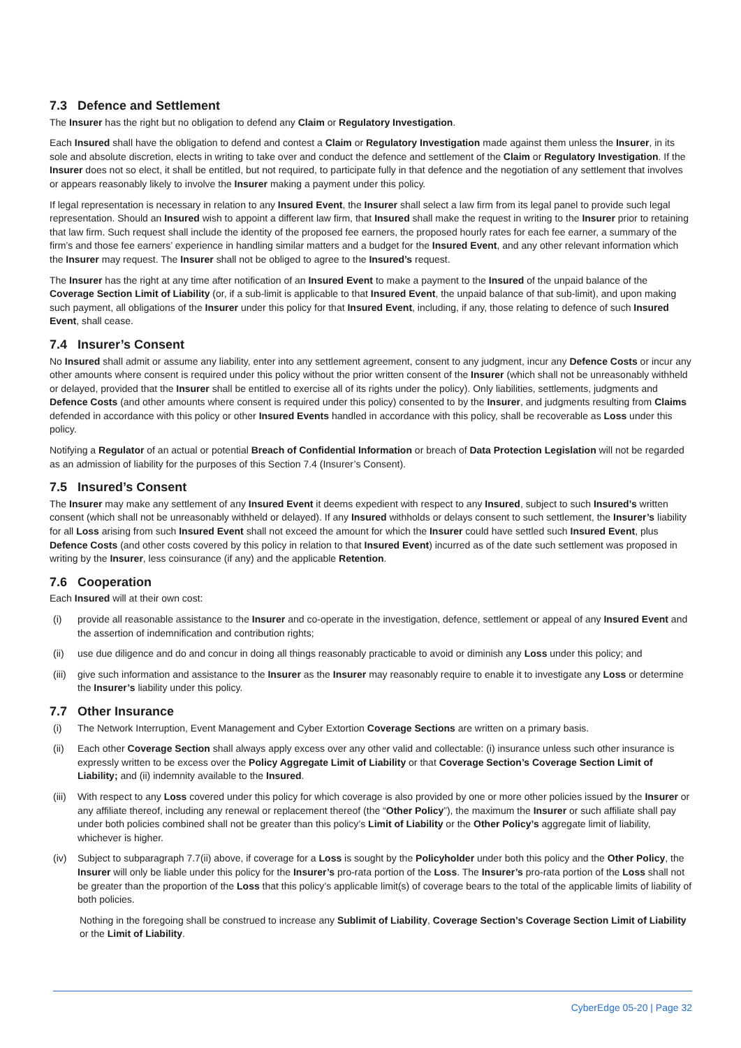7.3 Defence and Settlement
The Insurer has the right but no obligation to defend any Claim or Regulatory Investigation.
Each Insured shall have the obligation to defend and contest a Claim or Regulatory Investigation made against them unless the Insurer, in its sole and absolute discretion, elects in writing to take over and conduct the defence and settlement of the Claim or Regulatory Investigation. If the Insurer does not so elect, it shall be entitled, but not required, to participate fully in that defence and the negotiation of any settlement that involves or appears reasonably likely to involve the Insurer making a payment under this policy.
If legal representation is necessary in relation to any Insured Event, the Insurer shall select a law firm from its legal panel to provide such legal representation. Should an Insured wish to appoint a different law firm, that Insured shall make the request in writing to the Insurer prior to retaining that law firm. Such request shall include the identity of the proposed fee earners, the proposed hourly rates for each fee earner, a summary of the firm’s and those fee earners’ experience in handling similar matters and a budget for the Insured Event, and any other relevant information which the Insurer may request. The Insurer shall not be obliged to agree to the Insured’s request.
The Insurer has the right at any time after notification of an Insured Event to make a payment to the Insured of the unpaid balance of the Coverage Section Limit of Liability (or, if a sub-limit is applicable to that Insured Event, the unpaid balance of that sub-limit), and upon making such payment, all obligations of the Insurer under this policy for that Insured Event, including, if any, those relating to defence of such Insured Event, shall cease.
7.4 Insurer’s Consent
No Insured shall admit or assume any liability, enter into any settlement agreement, consent to any judgment, incur any Defence Costs or incur any other amounts where consent is required under this policy without the prior written consent of the Insurer (which shall not be unreasonably withheld or delayed, provided that the Insurer shall be entitled to exercise all of its rights under the policy). Only liabilities, settlements, judgments and Defence Costs (and other amounts where consent is required under this policy) consented to by the Insurer, and judgments resulting from Claims defended in accordance with this policy or other Insured Events handled in accordance with this policy, shall be recoverable as Loss under this policy.
Notifying a Regulator of an actual or potential Breach of Confidential Information or breach of Data Protection Legislation will not be regarded as an admission of liability for the purposes of this Section 7.4 (Insurer’s Consent).
7.5 Insured’s Consent
The Insurer may make any settlement of any Insured Event it deems expedient with respect to any Insured, subject to such Insured’s written consent (which shall not be unreasonably withheld or delayed). If any Insured withholds or delays consent to such settlement, the Insurer’s liability for all Loss arising from such Insured Event shall not exceed the amount for which the Insurer could have settled such Insured Event, plus Defence Costs (and other costs covered by this policy in relation to that Insured Event) incurred as of the date such settlement was proposed in writing by the Insurer, less coinsurance (if any) and the applicable Retention.
7.6 Cooperation
Each Insured will at their own cost:
(i) provide all reasonable assistance to the Insurer and co-operate in the investigation, defence, settlement or appeal of any Insured Event and the assertion of indemnification and contribution rights;
(ii) use due diligence and do and concur in doing all things reasonably practicable to avoid or diminish any Loss under this policy; and
(iii)
give such information and assistance to the Insurer as the Insurer may reasonably require to enable it to investigate any Loss or determine the Insurer’s liability under this policy.
7.7 Other Insurance
(i) The Network Interruption, Event Management and Cyber Extortion Coverage Sections are written on a primary basis.
(ii) Each other Coverage Section shall always apply excess over any other valid and collectable: (i) insurance unless such other insurance is expressly written to be excess over the Policy Aggregate Limit of Liability or that Coverage Section’s Coverage Section Limit of Liability; and (ii) indemnity available to the Insured.
(iii)
With respect to any Loss covered under this policy for which coverage is also provided by one or more other policies issued by the Insurer or any affiliate thereof, including any renewal or replacement thereof (the “Other Policy”), the maximum the Insurer or such affiliate shall pay under both policies combined shall not be greater than this policy’s Limit of Liability or the Other Policy’s aggregate limit of liability, whichever is higher.
(iv) Subject to subparagraph 7.7(ii) above, if coverage for a Loss is sought by the Policyholder under both this policy and the Other Policy, the Insurer will only be liable under this policy for the Insurer’s pro-rata portion of the Loss. The Insurer’s pro-rata portion of the Loss shall not be greater than the proportion of the Loss that this policy’s applicable limit(s) of coverage bears to the total of the applicable limits of liability of both policies.
Nothing in the foregoing shall be construed to increase any Sublimit of Liability, Coverage Section’s Coverage Section Limit of Liability or the Limit of Liability.
CyberEdge 05-20 | Page 32